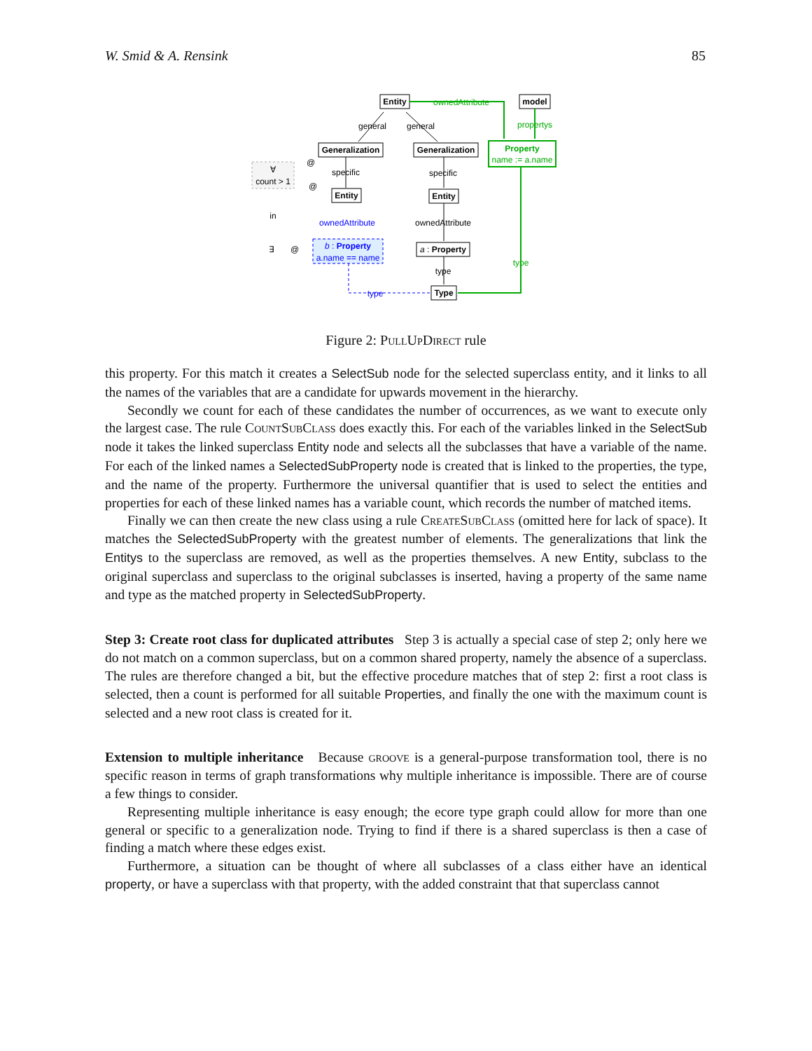W. Smid & A. Rensink 85
Entity
model
Generalization
Generalization
Entity
Entity
a : Property
Type
general
general
specific
specific
ownedAttribute
type
ownedAttribute
propertys
Property
name := a.name
type
ownedAttribute
b : Property
a.name == name
type
∀
count > 1
in
∃
@
@
@
Figure 2: Pull Up Direct rule
this property. For this match it creates a SelectSub node for the selected superclass entity, and it links to all the names of the variables that are a candidate for upwards movement in the hierarchy.
Secondly we count for each of these candidates the number of occurrences, as we want to execute only the largest case. The rule Count Sub Class does exactly this. For each of the variables linked in the SelectSub node it takes the linked superclass Entity node and selects all the subclasses that have a variable of the name. For each of the linked names a SelectedSubProperty node is created that is linked to the properties, the type, and the name of the property. Furthermore the universal quantifier that is used to select the entities and properties for each of these linked names has a variable count, which records the number of matched items.
Finally we can then create the new class using a rule Create Sub Class (omitted here for lack of space). It matches the SelectedSubProperty with the greatest number of elements. The generalizations that link the Entitys to the superclass are removed, as well as the properties themselves. A new Entity, subclass to the original superclass and superclass to the original subclasses is inserted, having a property of the same name and type as the matched property in SelectedSubProperty.
Step 3: Create root class for duplicated attributes
Step 3 is actually a special case of step 2; only here we do not match on a common superclass, but on a common shared property, namely the absence of a superclass. The rules are therefore changed a bit, but the effective procedure matches that of step 2: first a root class is selected, then a count is performed for all suitable Properties, and finally the one with the maximum count is selected and a new root class is created for it.
Extension to multiple inheritance
Because groove is a general-purpose transformation tool, there is no specific reason in terms of graph transformations why multiple inheritance is impossible. There are of course a few things to consider.
Representing multiple inheritance is easy enough; the ecore type graph could allow for more than one general or specific to a generalization node. Trying to find if there is a shared superclass is then a case of finding a match where these edges exist.
Furthermore, a situation can be thought of where all subclasses of a class either have an identical property, or have a superclass with that property, with the added constraint that that superclass cannot